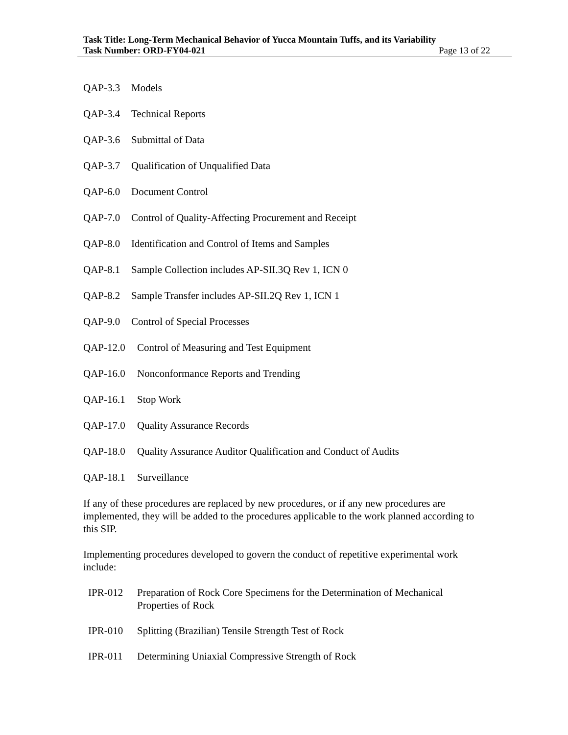Task Title: Long-Term Mechanical Behavior of Yucca Mountain Tuffs, and its Variability
Task Number: ORD-FY04-021 Page 13 of 22
QAP-3.3 Models
QAP-3.4 Technical Reports
QAP-3.6 Submittal of Data
QAP-3.7 Qualification of Unqualified Data
QAP-6.0 Document Control
QAP-7.0 Control of Quality-Affecting Procurement and Receipt
QAP-8.0 Identification and Control of Items and Samples
QAP-8.1 Sample Collection includes AP-SII.3Q Rev 1, ICN 0
QAP-8.2 Sample Transfer includes AP-SII.2Q Rev 1, ICN 1
QAP-9.0 Control of Special Processes
QAP-12.0 Control of Measuring and Test Equipment
QAP-16.0 Nonconformance Reports and Trending
QAP-16.1 Stop Work
QAP-17.0 Quality Assurance Records
QAP-18.0 Quality Assurance Auditor Qualification and Conduct of Audits
QAP-18.1 Surveillance
If any of these procedures are replaced by new procedures, or if any new procedures are implemented, they will be added to the procedures applicable to the work planned according to this SIP.
Implementing procedures developed to govern the conduct of repetitive experimental work include:
IPR-012 Preparation of Rock Core Specimens for the Determination of Mechanical Properties of Rock
IPR-010 Splitting (Brazilian) Tensile Strength Test of Rock
IPR-011 Determining Uniaxial Compressive Strength of Rock